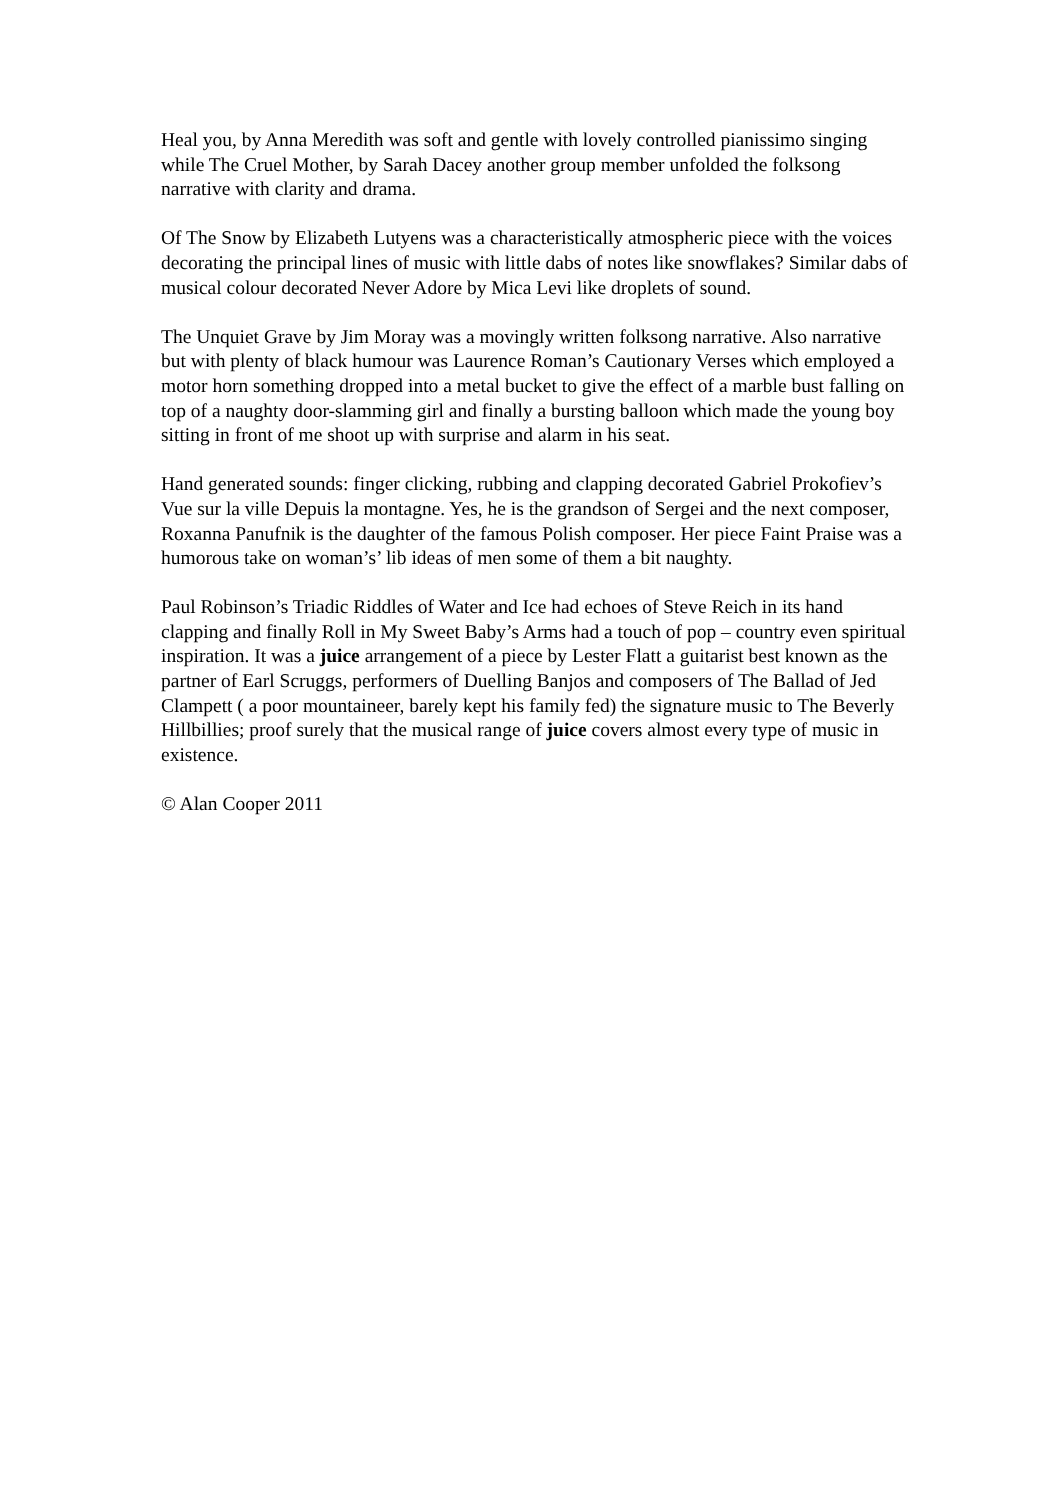Heal you, by Anna Meredith was soft and gentle with lovely controlled pianissimo singing while The Cruel Mother, by Sarah Dacey another group member unfolded the folksong narrative with clarity and drama.
Of The Snow by Elizabeth Lutyens was a characteristically atmospheric piece with the voices decorating the principal lines of music with little dabs of notes like snowflakes? Similar dabs of musical colour decorated Never Adore by Mica Levi like droplets of sound.
The Unquiet Grave by Jim Moray was a movingly written folksong narrative. Also narrative but with plenty of black humour was Laurence Roman’s Cautionary Verses which employed a motor horn something dropped into a metal bucket to give the effect of a marble bust falling on top of a naughty door-slamming girl and finally a bursting balloon which made the young boy sitting in front of me shoot up with surprise and alarm in his seat.
Hand generated sounds: finger clicking, rubbing and clapping decorated Gabriel Prokofiev’s Vue sur la ville Depuis la montagne. Yes, he is the grandson of Sergei and the next composer, Roxanna Panufnik is the daughter of the famous Polish composer. Her piece Faint Praise was a humorous take on woman’s’ lib ideas of men some of them a bit naughty.
Paul Robinson’s Triadic Riddles of Water and Ice had echoes of Steve Reich in its hand clapping and finally Roll in My Sweet Baby’s Arms had a touch of pop – country even spiritual inspiration. It was a juice arrangement of a piece by Lester Flatt a guitarist best known as the partner of Earl Scruggs, performers of Duelling Banjos and composers of The Ballad of Jed Clampett ( a poor mountaineer, barely kept his family fed) the signature music to The Beverly Hillbillies; proof surely that the musical range of juice covers almost every type of music in existence.
© Alan Cooper 2011